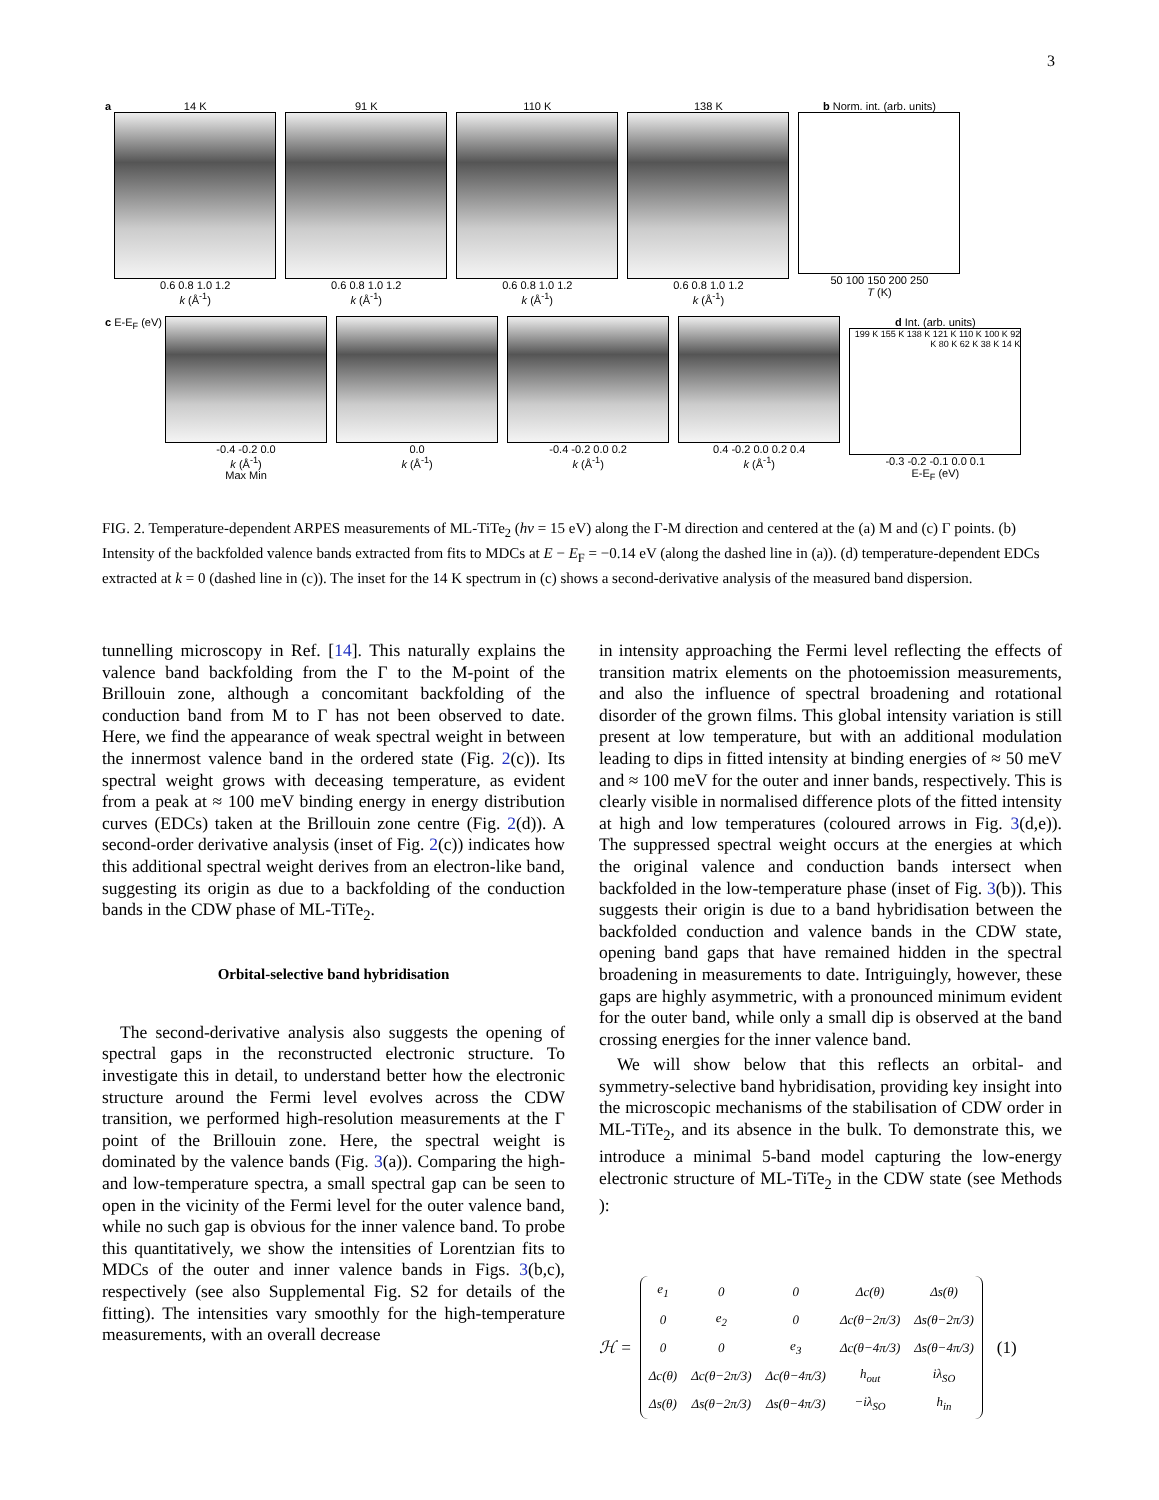3
a
14 K
0.6 0.8 1.0 1.2
k (Å<sup>-1</sup>)
91 K
0.6 0.8 1.0 1.2
k (Å<sup>-1</sup>)
110 K
0.6 0.8 1.0 1.2
k (Å<sup>-1</sup>)
138 K
0.6 0.8 1.0 1.2
k (Å<sup>-1</sup>)
b Norm. int. (arb. units)
50 100 150 200 250
T (K)
c E-E<sub>F</sub> (eV)
-0.4 -0.2 0.0
k (Å<sup>-1</sup>)
Max Min
0.0
k (Å<sup>-1</sup>)
-0.4 -0.2 0.0 0.2
k (Å<sup>-1</sup>)
0.4 -0.2 0.0 0.2 0.4
k (Å<sup>-1</sup>)
d Int. (arb. units)
199 K 155 K 138 K 121 K 110 K 100 K 92 K 80 K 62 K 38 K 14 K
-0.3 -0.2 -0.1 0.0 0.1
E-E<sub>F</sub> (eV)
FIG. 2. Temperature-dependent ARPES measurements of ML-TiTe<sub>2</sub> (hν = 15 eV) along the Γ-M direction and centered at the (a) M and (c) Γ points. (b) Intensity of the backfolded valence bands extracted from fits to MDCs at E − E<sub>F</sub> = −0.14 eV (along the dashed line in (a)). (d) temperature-dependent EDCs extracted at k = 0 (dashed line in (c)). The inset for the 14 K spectrum in (c) shows a second-derivative analysis of the measured band dispersion.
tunnelling microscopy in Ref. [14]. This naturally explains the valence band backfolding from the Γ to the M-point of the Brillouin zone, although a concomitant backfolding of the conduction band from M to Γ has not been observed to date. Here, we find the appearance of weak spectral weight in between the innermost valence band in the ordered state (Fig. 2(c)). Its spectral weight grows with deceasing temperature, as evident from a peak at ≈ 100 meV binding energy in energy distribution curves (EDCs) taken at the Brillouin zone centre (Fig. 2(d)). A second-order derivative analysis (inset of Fig. 2(c)) indicates how this additional spectral weight derives from an electron-like band, suggesting its origin as due to a backfolding of the conduction bands in the CDW phase of ML-TiTe<sub>2</sub>.
Orbital-selective band hybridisation
The second-derivative analysis also suggests the opening of spectral gaps in the reconstructed electronic structure. To investigate this in detail, to understand better how the electronic structure around the Fermi level evolves across the CDW transition, we performed high-resolution measurements at the Γ point of the Brillouin zone. Here, the spectral weight is dominated by the valence bands (Fig. 3(a)). Comparing the high- and low-temperature spectra, a small spectral gap can be seen to open in the vicinity of the Fermi level for the outer valence band, while no such gap is obvious for the inner valence band. To probe this quantitatively, we show the intensities of Lorentzian fits to MDCs of the outer and inner valence bands in Figs. 3(b,c), respectively (see also Supplemental Fig. S2 for details of the fitting). The intensities vary smoothly for the high-temperature measurements, with an overall decrease
in intensity approaching the Fermi level reflecting the effects of transition matrix elements on the photoemission measurements, and also the influence of spectral broadening and rotational disorder of the grown films. This global intensity variation is still present at low temperature, but with an additional modulation leading to dips in fitted intensity at binding energies of ≈ 50 meV and ≈ 100 meV for the outer and inner bands, respectively. This is clearly visible in normalised difference plots of the fitted intensity at high and low temperatures (coloured arrows in Fig. 3(d,e)). The suppressed spectral weight occurs at the energies at which the original valence and conduction bands intersect when backfolded in the low-temperature phase (inset of Fig. 3(b)). This suggests their origin is due to a band hybridisation between the backfolded conduction and valence bands in the CDW state, opening band gaps that have remained hidden in the spectral broadening in measurements to date. Intriguingly, however, these gaps are highly asymmetric, with a pronounced minimum evident for the outer band, while only a small dip is observed at the band crossing energies for the inner valence band.
We will show below that this reflects an orbital- and symmetry-selective band hybridisation, providing key insight into the microscopic mechanisms of the stabilisation of CDW order in ML-TiTe<sub>2</sub>, and its absence in the bulk. To demonstrate this, we introduce a minimal 5-band model capturing the low-energy electronic structure of ML-TiTe<sub>2</sub> in the CDW state (see Methods ):
ℋ =
| e<sub>1</sub> | 0 | 0 | Δc(θ) | Δs(θ) |
| 0 | e<sub>2</sub> | 0 | Δc(θ−2π/3) | Δs(θ−2π/3) |
| 0 | 0 | e<sub>3</sub> | Δc(θ−4π/3) | Δs(θ−4π/3) |
| Δc(θ) | Δc(θ−2π/3) | Δc(θ−4π/3) | h<sub>out</sub> | iλ<sub>SO</sub> |
| Δs(θ) | Δs(θ−2π/3) | Δs(θ−4π/3) | −iλ<sub>SO</sub> | h<sub>in</sub> |
(1)